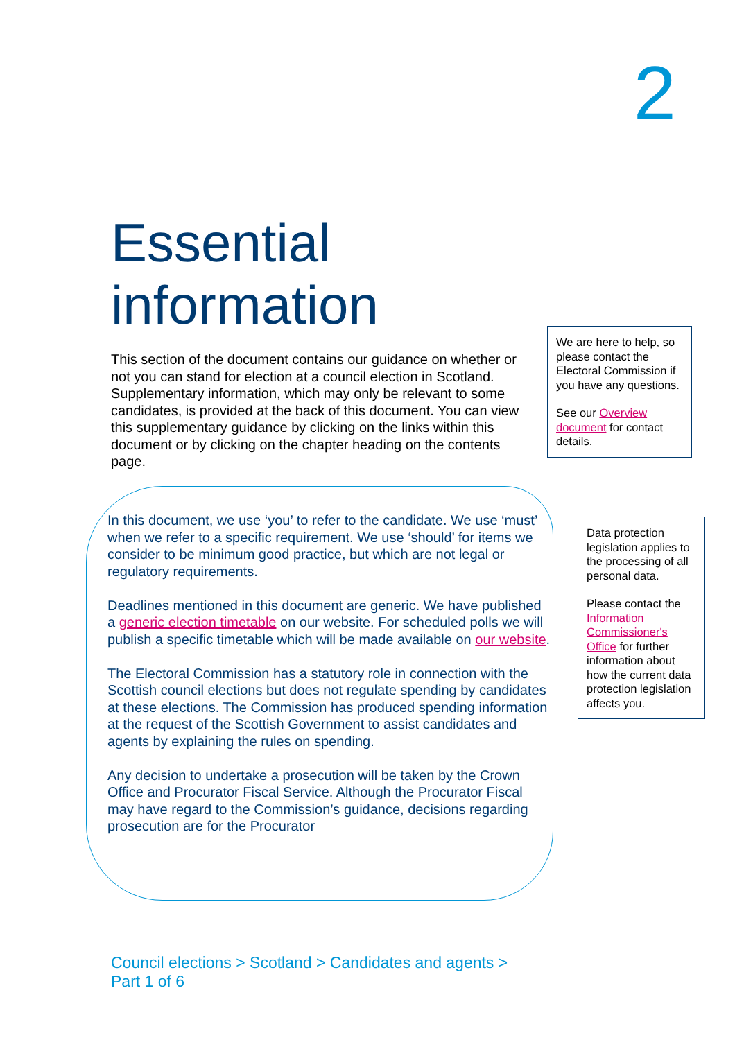2
Essential
information
This section of the document contains our guidance on whether or not you can stand for election at a council election in Scotland. Supplementary information, which may only be relevant to some candidates, is provided at the back of this document. You can view this supplementary guidance by clicking on the links within this document or by clicking on the chapter heading on the contents page.
We are here to help, so please contact the Electoral Commission if you have any questions.
See our Overview document for contact details.
In this document, we use ‘you’ to refer to the candidate. We use ‘must’ when we refer to a specific requirement. We use ‘should’ for items we consider to be minimum good practice, but which are not legal or regulatory requirements.
Deadlines mentioned in this document are generic. We have published a generic election timetable on our website. For scheduled polls we will publish a specific timetable which will be made available on our website.
The Electoral Commission has a statutory role in connection with the Scottish council elections but does not regulate spending by candidates at these elections. The Commission has produced spending information at the request of the Scottish Government to assist candidates and agents by explaining the rules on spending.
Any decision to undertake a prosecution will be taken by the Crown Office and Procurator Fiscal Service. Although the Procurator Fiscal may have regard to the Commission’s guidance, decisions regarding prosecution are for the Procurator
Data protection legislation applies to the processing of all personal data.
Please contact the Information Commissioner's Office for further information about how the current data protection legislation affects you.
Council elections > Scotland > Candidates and agents >
Part 1 of 6